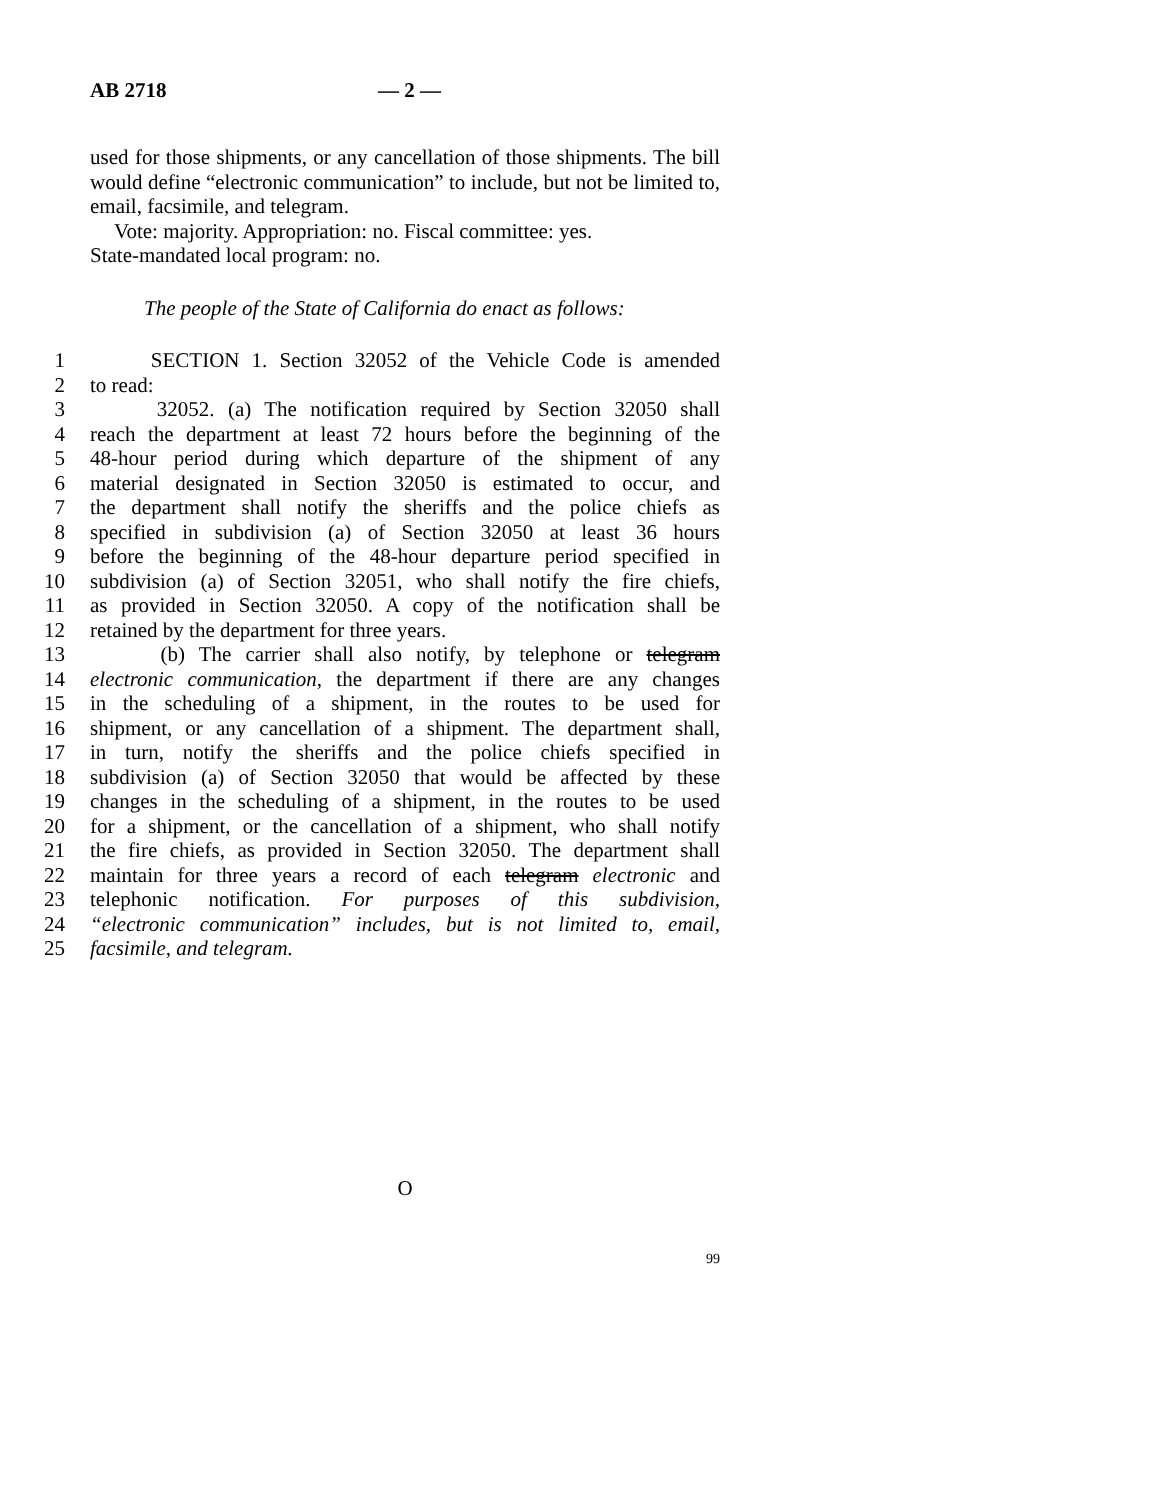AB 2718 — 2 —
used for those shipments, or any cancellation of those shipments. The bill would define “electronic communication” to include, but not be limited to, email, facsimile, and telegram.
Vote: majority. Appropriation: no. Fiscal committee: yes.
State-mandated local program: no.
The people of the State of California do enact as follows:
1 SECTION 1. Section 32052 of the Vehicle Code is amended
2 to read:
3 32052. (a) The notification required by Section 32050 shall
4 reach the department at least 72 hours before the beginning of the
5 48-hour period during which departure of the shipment of any
6 material designated in Section 32050 is estimated to occur, and
7 the department shall notify the sheriffs and the police chiefs as
8 specified in subdivision (a) of Section 32050 at least 36 hours
9 before the beginning of the 48-hour departure period specified in
10 subdivision (a) of Section 32051, who shall notify the fire chiefs,
11 as provided in Section 32050. A copy of the notification shall be
12 retained by the department for three years.
13 (b) The carrier shall also notify, by telephone or telegram
14 electronic communication, the department if there are any changes
15 in the scheduling of a shipment, in the routes to be used for
16 shipment, or any cancellation of a shipment. The department shall,
17 in turn, notify the sheriffs and the police chiefs specified in
18 subdivision (a) of Section 32050 that would be affected by these
19 changes in the scheduling of a shipment, in the routes to be used
20 for a shipment, or the cancellation of a shipment, who shall notify
21 the fire chiefs, as provided in Section 32050. The department shall
22 maintain for three years a record of each telegram electronic and
23 telephonic notification. For purposes of this subdivision,
24 “electronic communication” includes, but is not limited to, email,
25 facsimile, and telegram.
O
99